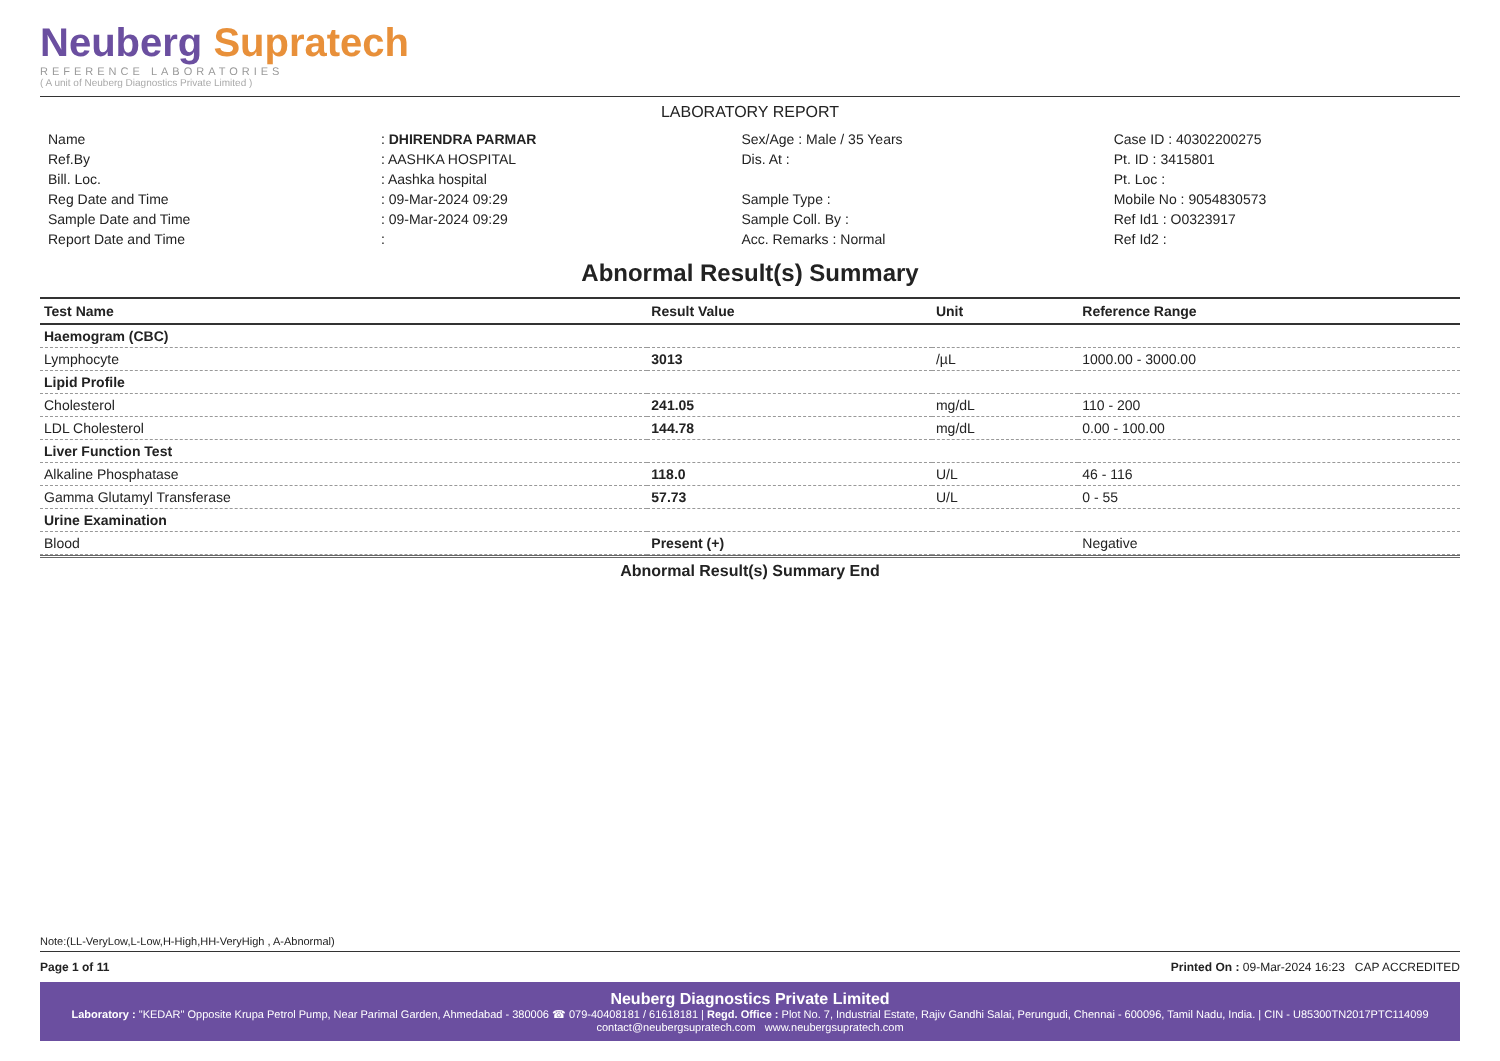Neuberg Supratech
REFERENCE LABORATORIES
( A unit of Neuberg Diagnostics Private Limited )
LABORATORY REPORT
| Name | : DHIRENDRA PARMAR | Sex/Age : Male / 35 Years | Case ID : 40302200275 |
| Ref.By | : AASHKA HOSPITAL | Dis. At : | Pt. ID : 3415801 |
| Bill. Loc. | : Aashka hospital | | Pt. Loc : |
| Reg Date and Time | : 09-Mar-2024 09:29 | Sample Type : | Mobile No : 9054830573 |
| Sample Date and Time | : 09-Mar-2024 09:29 | Sample Coll. By : | Ref Id1 : O0323917 |
| Report Date and Time | : | Acc. Remarks : Normal | Ref Id2 : |
Abnormal Result(s) Summary
| Test Name | Result Value | Unit | Reference Range |
| --- | --- | --- | --- |
| Haemogram (CBC) | | | |
| Lymphocyte | 3013 | /µL | 1000.00 - 3000.00 |
| Lipid Profile | | | |
| Cholesterol | 241.05 | mg/dL | 110 - 200 |
| LDL Cholesterol | 144.78 | mg/dL | 0.00 - 100.00 |
| Liver Function Test | | | |
| Alkaline Phosphatase | 118.0 | U/L | 46 - 116 |
| Gamma Glutamyl Transferase | 57.73 | U/L | 0 - 55 |
| Urine Examination | | | |
| Blood | Present (+) | | Negative |
Abnormal Result(s) Summary End
Note:(LL-VeryLow,L-Low,H-High,HH-VeryHigh , A-Abnormal)
Page 1 of 11 Printed On : 09-Mar-2024 16:23 CAP ACCREDITED
Neuberg Diagnostics Private Limited
Laboratory : "KEDAR" Opposite Krupa Petrol Pump, Near Parimal Garden, Ahmedabad - 380006 ☎ 079-40408181 / 61618181 | Regd. Office : Plot No. 7, Industrial Estate, Rajiv Gandhi Salai, Perungudi, Chennai - 600096, Tamil Nadu, India. | CIN - U85300TN2017PTC114099
contact@neubergsupratech.com www.neubergsupratech.com